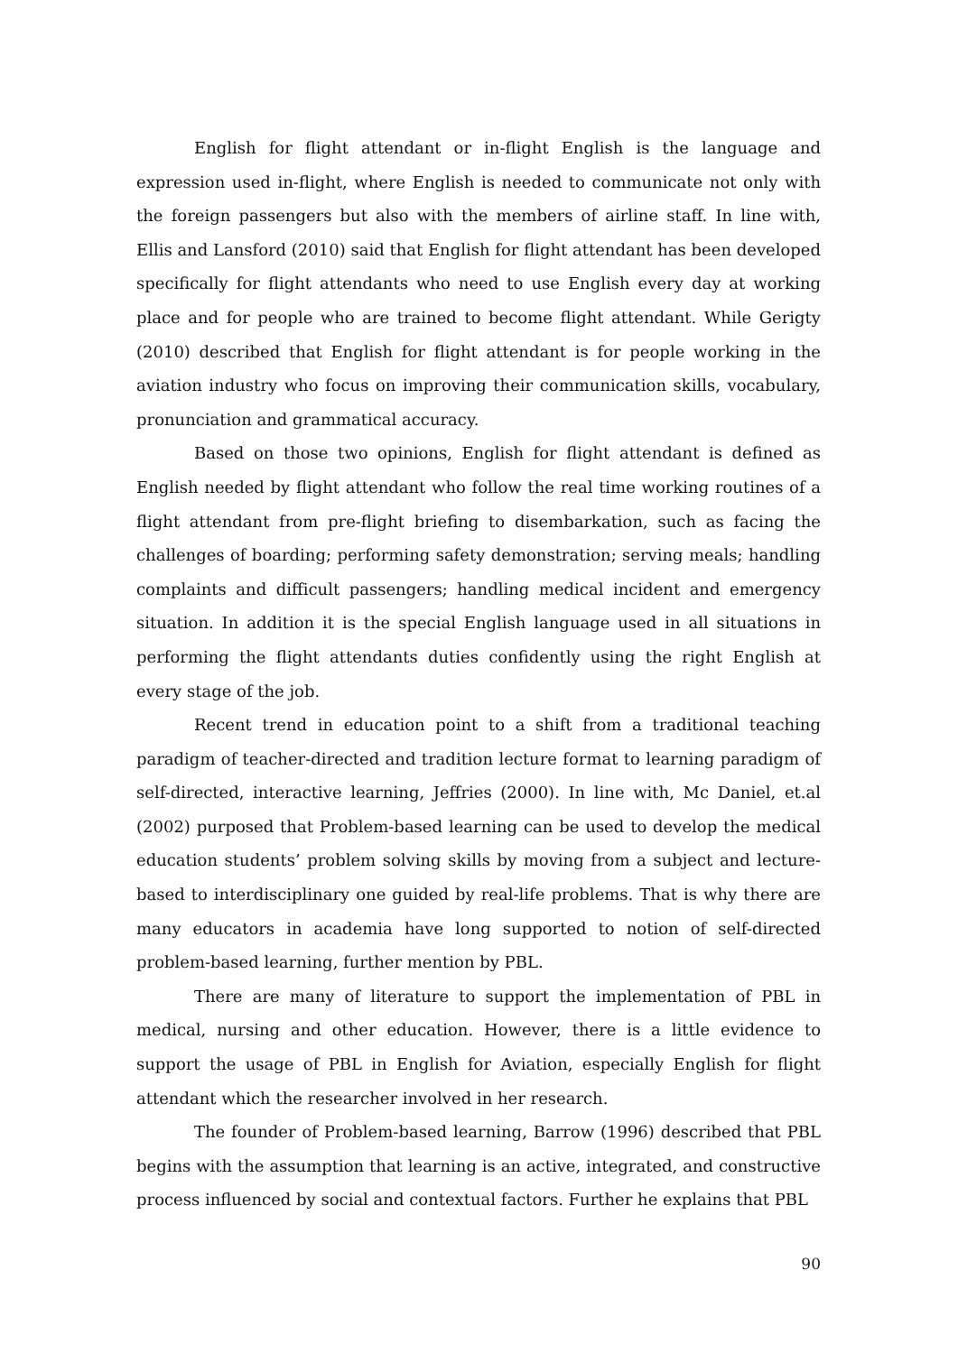English for flight attendant or in-flight English is the language and expression used in-flight, where English is needed to communicate not only with the foreign passengers but also with the members of airline staff. In line with, Ellis and Lansford (2010) said that English for flight attendant has been developed specifically for flight attendants who need to use English every day at working place and for people who are trained to become flight attendant. While Gerigty (2010) described that English for flight attendant is for people working in the aviation industry who focus on improving their communication skills, vocabulary, pronunciation and grammatical accuracy.
Based on those two opinions, English for flight attendant is defined as English needed by flight attendant who follow the real time working routines of a flight attendant from pre-flight briefing to disembarkation, such as facing the challenges of boarding; performing safety demonstration; serving meals; handling complaints and difficult passengers; handling medical incident and emergency situation. In addition it is the special English language used in all situations in performing the flight attendants duties confidently using the right English at every stage of the job.
Recent trend in education point to a shift from a traditional teaching paradigm of teacher-directed and tradition lecture format to learning paradigm of self-directed, interactive learning, Jeffries (2000). In line with, Mc Daniel, et.al (2002) purposed that Problem-based learning can be used to develop the medical education students’ problem solving skills by moving from a subject and lecture-based to interdisciplinary one guided by real-life problems. That is why there are many educators in academia have long supported to notion of self-directed problem-based learning, further mention by PBL.
There are many of literature to support the implementation of PBL in medical, nursing and other education. However, there is a little evidence to support the usage of PBL in English for Aviation, especially English for flight attendant which the researcher involved in her research.
The founder of Problem-based learning, Barrow (1996) described that PBL begins with the assumption that learning is an active, integrated, and constructive process influenced by social and contextual factors. Further he explains that PBL
90